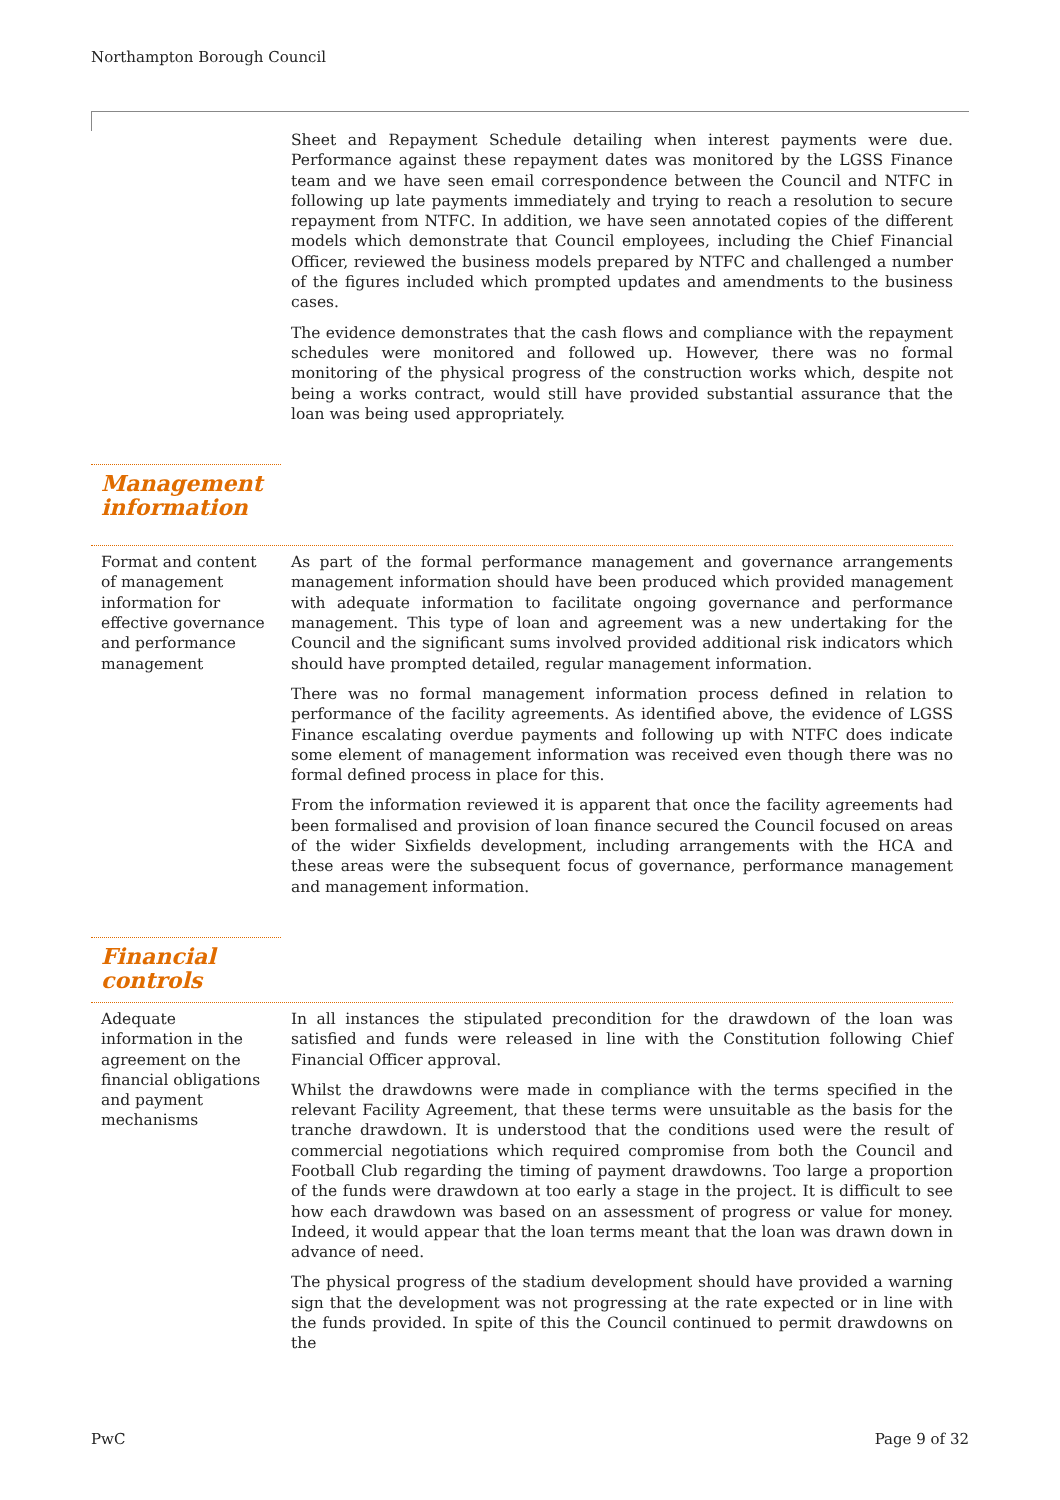Northampton Borough Council
Sheet and Repayment Schedule detailing when interest payments were due. Performance against these repayment dates was monitored by the LGSS Finance team and we have seen email correspondence between the Council and NTFC in following up late payments immediately and trying to reach a resolution to secure repayment from NTFC. In addition, we have seen annotated copies of the different models which demonstrate that Council employees, including the Chief Financial Officer, reviewed the business models prepared by NTFC and challenged a number of the figures included which prompted updates and amendments to the business cases.
The evidence demonstrates that the cash flows and compliance with the repayment schedules were monitored and followed up. However, there was no formal monitoring of the physical progress of the construction works which, despite not being a works contract, would still have provided substantial assurance that the loan was being used appropriately.
Management information
Format and content of management information for effective governance and performance management
As part of the formal performance management and governance arrangements management information should have been produced which provided management with adequate information to facilitate ongoing governance and performance management. This type of loan and agreement was a new undertaking for the Council and the significant sums involved provided additional risk indicators which should have prompted detailed, regular management information.
There was no formal management information process defined in relation to performance of the facility agreements. As identified above, the evidence of LGSS Finance escalating overdue payments and following up with NTFC does indicate some element of management information was received even though there was no formal defined process in place for this.
From the information reviewed it is apparent that once the facility agreements had been formalised and provision of loan finance secured the Council focused on areas of the wider Sixfields development, including arrangements with the HCA and these areas were the subsequent focus of governance, performance management and management information.
Financial controls
Adequate information in the agreement on the financial obligations and payment mechanisms
In all instances the stipulated precondition for the drawdown of the loan was satisfied and funds were released in line with the Constitution following Chief Financial Officer approval.
Whilst the drawdowns were made in compliance with the terms specified in the relevant Facility Agreement, that these terms were unsuitable as the basis for the tranche drawdown. It is understood that the conditions used were the result of commercial negotiations which required compromise from both the Council and Football Club regarding the timing of payment drawdowns. Too large a proportion of the funds were drawdown at too early a stage in the project. It is difficult to see how each drawdown was based on an assessment of progress or value for money. Indeed, it would appear that the loan terms meant that the loan was drawn down in advance of need.
The physical progress of the stadium development should have provided a warning sign that the development was not progressing at the rate expected or in line with the funds provided. In spite of this the Council continued to permit drawdowns on the
PwC Page 9 of 32